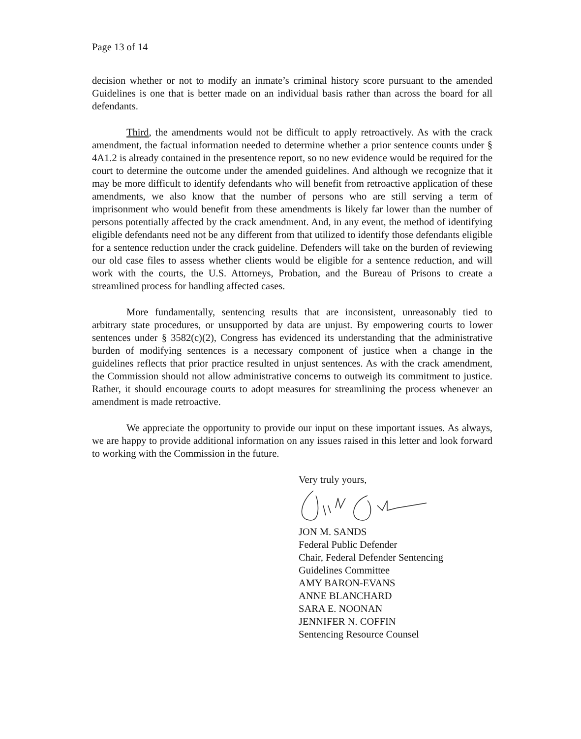Page 13 of 14
decision whether or not to modify an inmate’s criminal history score pursuant to the amended Guidelines is one that is better made on an individual basis rather than across the board for all defendants.
Third, the amendments would not be difficult to apply retroactively. As with the crack amendment, the factual information needed to determine whether a prior sentence counts under § 4A1.2 is already contained in the presentence report, so no new evidence would be required for the court to determine the outcome under the amended guidelines. And although we recognize that it may be more difficult to identify defendants who will benefit from retroactive application of these amendments, we also know that the number of persons who are still serving a term of imprisonment who would benefit from these amendments is likely far lower than the number of persons potentially affected by the crack amendment. And, in any event, the method of identifying eligible defendants need not be any different from that utilized to identify those defendants eligible for a sentence reduction under the crack guideline. Defenders will take on the burden of reviewing our old case files to assess whether clients would be eligible for a sentence reduction, and will work with the courts, the U.S. Attorneys, Probation, and the Bureau of Prisons to create a streamlined process for handling affected cases.
More fundamentally, sentencing results that are inconsistent, unreasonably tied to arbitrary state procedures, or unsupported by data are unjust. By empowering courts to lower sentences under § 3582(c)(2), Congress has evidenced its understanding that the administrative burden of modifying sentences is a necessary component of justice when a change in the guidelines reflects that prior practice resulted in unjust sentences. As with the crack amendment, the Commission should not allow administrative concerns to outweigh its commitment to justice. Rather, it should encourage courts to adopt measures for streamlining the process whenever an amendment is made retroactive.
We appreciate the opportunity to provide our input on these important issues. As always, we are happy to provide additional information on any issues raised in this letter and look forward to working with the Commission in the future.
Very truly yours,
JON M. SANDS
Federal Public Defender
Chair, Federal Defender Sentencing
Guidelines Committee
AMY BARON-EVANS
ANNE BLANCHARD
SARA E. NOONAN
JENNIFER N. COFFIN
Sentencing Resource Counsel